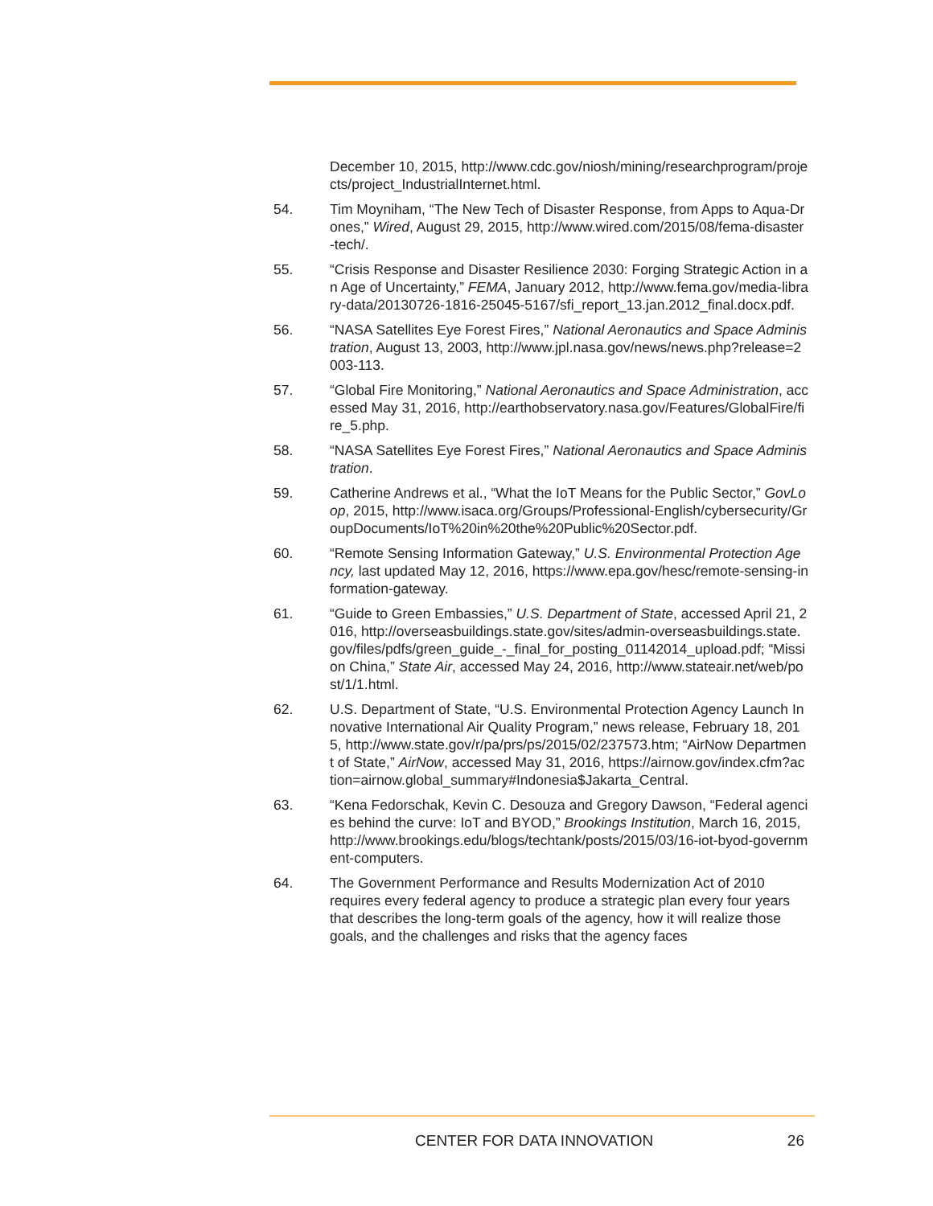December 10, 2015, http://www.cdc.gov/niosh/mining/researchprogram/projects/project_IndustrialInternet.html.
54. Tim Moyniham, “The New Tech of Disaster Response, from Apps to Aqua-Drones,” Wired, August 29, 2015, http://www.wired.com/2015/08/fema-disaster-tech/.
55. “Crisis Response and Disaster Resilience 2030: Forging Strategic Action in an Age of Uncertainty,” FEMA, January 2012, http://www.fema.gov/media-library-data/20130726-1816-25045-5167/sfi_report_13.jan.2012_final.docx.pdf.
56. “NASA Satellites Eye Forest Fires,” National Aeronautics and Space Administration, August 13, 2003, http://www.jpl.nasa.gov/news/news.php?release=2003-113.
57. “Global Fire Monitoring,” National Aeronautics and Space Administration, accessed May 31, 2016, http://earthobservatory.nasa.gov/Features/GlobalFire/fire_5.php.
58. “NASA Satellites Eye Forest Fires,” National Aeronautics and Space Administration.
59. Catherine Andrews et al., “What the IoT Means for the Public Sector,” GovLoop, 2015, http://www.isaca.org/Groups/Professional-English/cybersecurity/GroupDocuments/IoT%20in%20the%20Public%20Sector.pdf.
60. “Remote Sensing Information Gateway,” U.S. Environmental Protection Agency, last updated May 12, 2016, https://www.epa.gov/hesc/remote-sensing-information-gateway.
61. “Guide to Green Embassies,” U.S. Department of State, accessed April 21, 2016, http://overseasbuildings.state.gov/sites/admin-overseasbuildings.state.gov/files/pdfs/green_guide_-_final_for_posting_01142014_upload.pdf; “Mission China,” State Air, accessed May 24, 2016, http://www.stateair.net/web/post/1/1.html.
62. U.S. Department of State, “U.S. Environmental Protection Agency Launch Innovative International Air Quality Program,” news release, February 18, 2015, http://www.state.gov/r/pa/prs/ps/2015/02/237573.htm; “AirNow Department of State,” AirNow, accessed May 31, 2016, https://airnow.gov/index.cfm?action=airnow.global_summary#Indonesia$Jakarta_Central.
63. “Kena Fedorschak, Kevin C. Desouza and Gregory Dawson, “Federal agencies behind the curve: IoT and BYOD,” Brookings Institution, March 16, 2015, http://www.brookings.edu/blogs/techtank/posts/2015/03/16-iot-byod-government-computers.
64. The Government Performance and Results Modernization Act of 2010 requires every federal agency to produce a strategic plan every four years that describes the long-term goals of the agency, how it will realize those goals, and the challenges and risks that the agency faces
CENTER FOR DATA INNOVATION 26